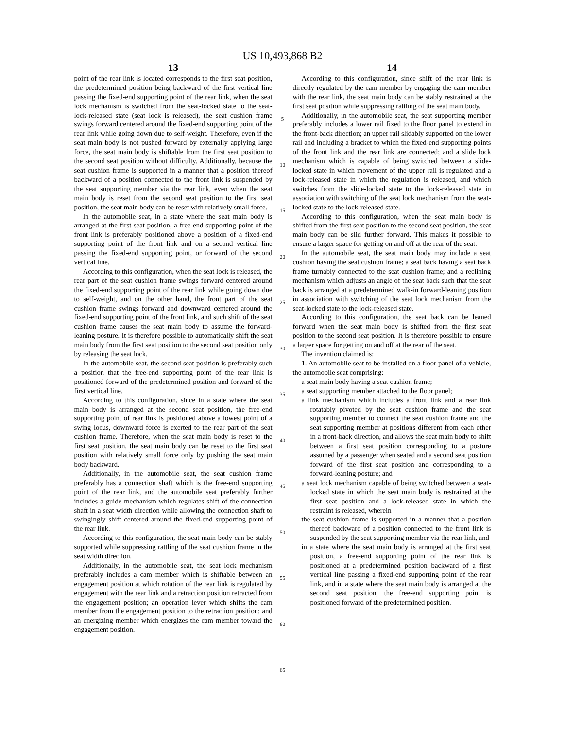US 10,493,868 B2
13
point of the rear link is located corresponds to the first seat position, the predetermined position being backward of the first vertical line passing the fixed-end supporting point of the rear link, when the seat lock mechanism is switched from the seat-locked state to the seat-lock-released state (seat lock is released), the seat cushion frame swings forward centered around the fixed-end supporting point of the rear link while going down due to self-weight. Therefore, even if the seat main body is not pushed forward by externally applying large force, the seat main body is shiftable from the first seat position to the second seat position without difficulty. Additionally, because the seat cushion frame is supported in a manner that a position thereof backward of a position connected to the front link is suspended by the seat supporting member via the rear link, even when the seat main body is reset from the second seat position to the first seat position, the seat main body can be reset with relatively small force.
In the automobile seat, in a state where the seat main body is arranged at the first seat position, a free-end supporting point of the front link is preferably positioned above a position of a fixed-end supporting point of the front link and on a second vertical line passing the fixed-end supporting point, or forward of the second vertical line.
According to this configuration, when the seat lock is released, the rear part of the seat cushion frame swings forward centered around the fixed-end supporting point of the rear link while going down due to self-weight, and on the other hand, the front part of the seat cushion frame swings forward and downward centered around the fixed-end supporting point of the front link, and such shift of the seat cushion frame causes the seat main body to assume the forward-leaning posture. It is therefore possible to automatically shift the seat main body from the first seat position to the second seat position only by releasing the seat lock.
In the automobile seat, the second seat position is preferably such a position that the free-end supporting point of the rear link is positioned forward of the predetermined position and forward of the first vertical line.
According to this configuration, since in a state where the seat main body is arranged at the second seat position, the free-end supporting point of rear link is positioned above a lowest point of a swing locus, downward force is exerted to the rear part of the seat cushion frame. Therefore, when the seat main body is reset to the first seat position, the seat main body can be reset to the first seat position with relatively small force only by pushing the seat main body backward.
Additionally, in the automobile seat, the seat cushion frame preferably has a connection shaft which is the free-end supporting point of the rear link, and the automobile seat preferably further includes a guide mechanism which regulates shift of the connection shaft in a seat width direction while allowing the connection shaft to swingingly shift centered around the fixed-end supporting point of the rear link.
According to this configuration, the seat main body can be stably supported while suppressing rattling of the seat cushion frame in the seat width direction.
Additionally, in the automobile seat, the seat lock mechanism preferably includes a cam member which is shiftable between an engagement position at which rotation of the rear link is regulated by engagement with the rear link and a retraction position retracted from the engagement position; an operation lever which shifts the cam member from the engagement position to the retraction position; and an energizing member which energizes the cam member toward the engagement position.
5
10
15
20
25
30
35
40
45
50
55
60
65
14
According to this configuration, since shift of the rear link is directly regulated by the cam member by engaging the cam member with the rear link, the seat main body can be stably restrained at the first seat position while suppressing rattling of the seat main body.
Additionally, in the automobile seat, the seat supporting member preferably includes a lower rail fixed to the floor panel to extend in the front-back direction; an upper rail slidably supported on the lower rail and including a bracket to which the fixed-end supporting points of the front link and the rear link are connected; and a slide lock mechanism which is capable of being switched between a slide-locked state in which movement of the upper rail is regulated and a lock-released state in which the regulation is released, and which switches from the slide-locked state to the lock-released state in association with switching of the seat lock mechanism from the seat-locked state to the lock-released state.
According to this configuration, when the seat main body is shifted from the first seat position to the second seat position, the seat main body can be slid further forward. This makes it possible to ensure a larger space for getting on and off at the rear of the seat.
In the automobile seat, the seat main body may include a seat cushion having the seat cushion frame; a seat back having a seat back frame turnably connected to the seat cushion frame; and a reclining mechanism which adjusts an angle of the seat back such that the seat back is arranged at a predetermined walk-in forward-leaning position in association with switching of the seat lock mechanism from the seat-locked state to the lock-released state.
According to this configuration, the seat back can be leaned forward when the seat main body is shifted from the first seat position to the second seat position. It is therefore possible to ensure a larger space for getting on and off at the rear of the seat.
The invention claimed is:
1. An automobile seat to be installed on a floor panel of a vehicle, the automobile seat comprising:
a seat main body having a seat cushion frame;
a seat supporting member attached to the floor panel;
a link mechanism which includes a front link and a rear link rotatably pivoted by the seat cushion frame and the seat supporting member to connect the seat cushion frame and the seat supporting member at positions different from each other in a front-back direction, and allows the seat main body to shift between a first seat position corresponding to a posture assumed by a passenger when seated and a second seat position forward of the first seat position and corresponding to a forward-leaning posture; and
a seat lock mechanism capable of being switched between a seat-locked state in which the seat main body is restrained at the first seat position and a lock-released state in which the restraint is released, wherein
the seat cushion frame is supported in a manner that a position thereof backward of a position connected to the front link is suspended by the seat supporting member via the rear link, and
in a state where the seat main body is arranged at the first seat position, a free-end supporting point of the rear link is positioned at a predetermined position backward of a first vertical line passing a fixed-end supporting point of the rear link, and in a state where the seat main body is arranged at the second seat position, the free-end supporting point is positioned forward of the predetermined position.